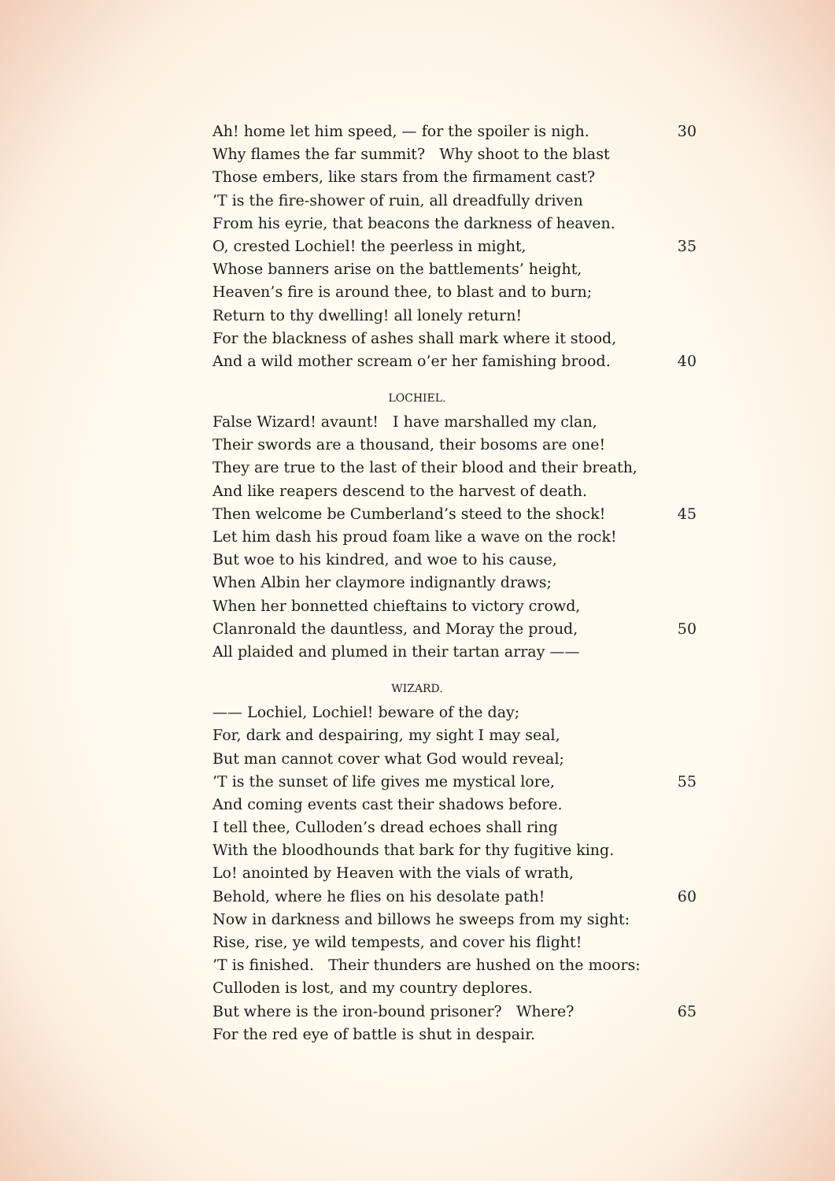Ah! home let him speed, — for the spoiler is nigh. 30
Why flames the far summit? Why shoot to the blast
Those embers, like stars from the firmament cast?
’T is the fire-shower of ruin, all dreadfully driven
From his eyrie, that beacons the darkness of heaven.
O, crested Lochiel! the peerless in might, 35
Whose banners arise on the battlements’ height,
Heaven’s fire is around thee, to blast and to burn;
Return to thy dwelling! all lonely return!
For the blackness of ashes shall mark where it stood,
And a wild mother scream o’er her famishing brood. 40
LOCHIEL.
False Wizard! avaunt! I have marshalled my clan,
Their swords are a thousand, their bosoms are one!
They are true to the last of their blood and their breath,
And like reapers descend to the harvest of death.
Then welcome be Cumberland’s steed to the shock! 45
Let him dash his proud foam like a wave on the rock!
But woe to his kindred, and woe to his cause,
When Albin her claymore indignantly draws;
When her bonnetted chieftains to victory crowd,
Clanronald the dauntless, and Moray the proud, 50
All plaided and plumed in their tartan array ——
WIZARD.
—— Lochiel, Lochiel! beware of the day;
For, dark and despairing, my sight I may seal,
But man cannot cover what God would reveal;
’T is the sunset of life gives me mystical lore, 55
And coming events cast their shadows before.
I tell thee, Culloden’s dread echoes shall ring
With the bloodhounds that bark for thy fugitive king.
Lo! anointed by Heaven with the vials of wrath,
Behold, where he flies on his desolate path! 60
Now in darkness and billows he sweeps from my sight:
Rise, rise, ye wild tempests, and cover his flight!
’T is finished. Their thunders are hushed on the moors:
Culloden is lost, and my country deplores.
But where is the iron-bound prisoner? Where? 65
For the red eye of battle is shut in despair.